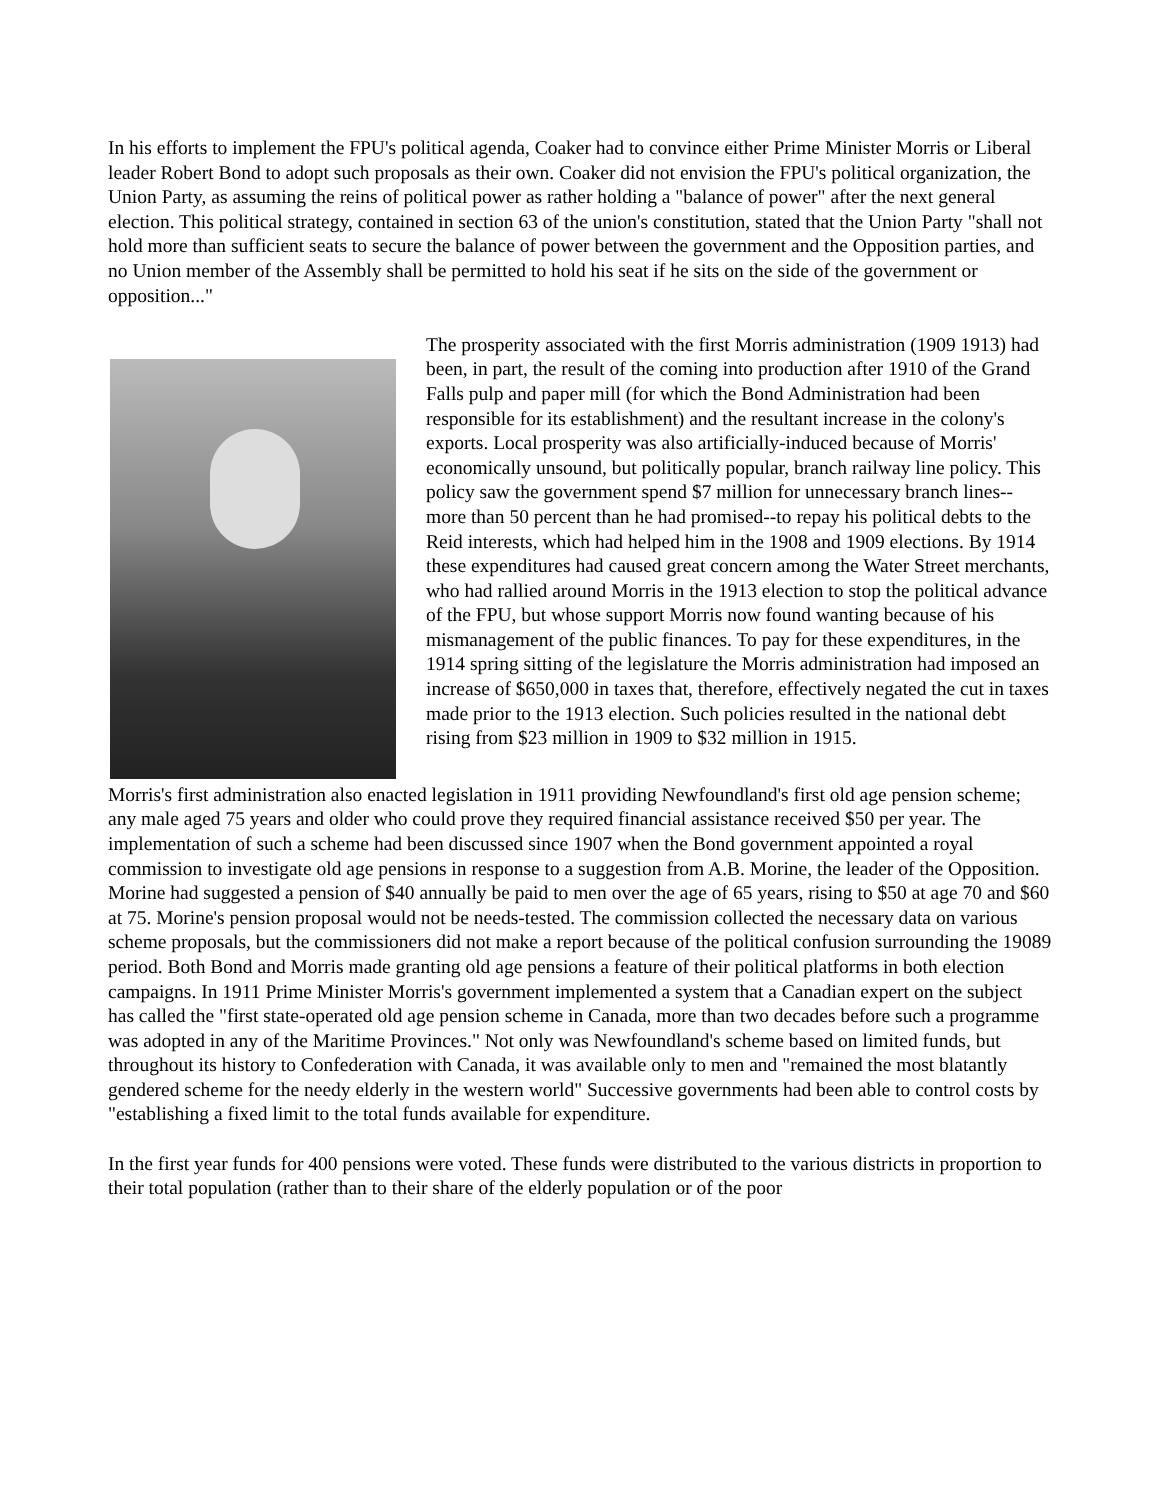In his efforts to implement the FPU's political agenda, Coaker had to convince either Prime Minister Morris or Liberal leader Robert Bond to adopt such proposals as their own. Coaker did not envision the FPU's political organization, the Union Party, as assuming the reins of political power as rather holding a "balance of power" after the next general election. This political strategy, contained in section 63 of the union's constitution, stated that the Union Party "shall not hold more than sufficient seats to secure the balance of power between the government and the Opposition parties, and no Union member of the Assembly shall be permitted to hold his seat if he sits on the side of the government or opposition..."
The prosperity associated with the first Morris administration (1909 1913) had been, in part, the result of the coming into production after 1910 of the Grand Falls pulp and paper mill (for which the Bond Administration had been responsible for its establishment) and the resultant increase in the colony's exports. Local prosperity was also artificially-induced because of Morris' economically unsound, but politically popular, branch railway line policy. This policy saw the government spend $7 million for unnecessary branch lines--more than 50 percent than he had promised--to repay his political debts to the Reid interests, which had helped him in the 1908 and 1909 elections. By 1914 these expenditures had caused great concern among the Water Street merchants, who had rallied around Morris in the 1913 election to stop the political advance of the FPU, but whose support Morris now found wanting because of his mismanagement of the public finances. To pay for these expenditures, in the 1914 spring sitting of the legislature the Morris administration had imposed an increase of $650,000 in taxes that, therefore, effectively negated the cut in taxes made prior to the 1913 election. Such policies resulted in the national debt rising from $23 million in 1909 to $32 million in 1915.
Morris's first administration also enacted legislation in 1911 providing Newfoundland's first old age pension scheme; any male aged 75 years and older who could prove they required financial assistance received $50 per year. The implementation of such a scheme had been discussed since 1907 when the Bond government appointed a royal commission to investigate old age pensions in response to a suggestion from A.B. Morine, the leader of the Opposition. Morine had suggested a pension of $40 annually be paid to men over the age of 65 years, rising to $50 at age 70 and $60 at 75. Morine's pension proposal would not be needs-tested. The commission collected the necessary data on various scheme proposals, but the commissioners did not make a report because of the political confusion surrounding the 19089 period. Both Bond and Morris made granting old age pensions a feature of their political platforms in both election campaigns. In 1911 Prime Minister Morris's government implemented a system that a Canadian expert on the subject has called the "first state-operated old age pension scheme in Canada, more than two decades before such a programme was adopted in any of the Maritime Provinces." Not only was Newfoundland's scheme based on limited funds, but throughout its history to Confederation with Canada, it was available only to men and "remained the most blatantly gendered scheme for the needy elderly in the western world" Successive governments had been able to control costs by "establishing a fixed limit to the total funds available for expenditure.
In the first year funds for 400 pensions were voted. These funds were distributed to the various districts in proportion to their total population (rather than to their share of the elderly population or of the poor